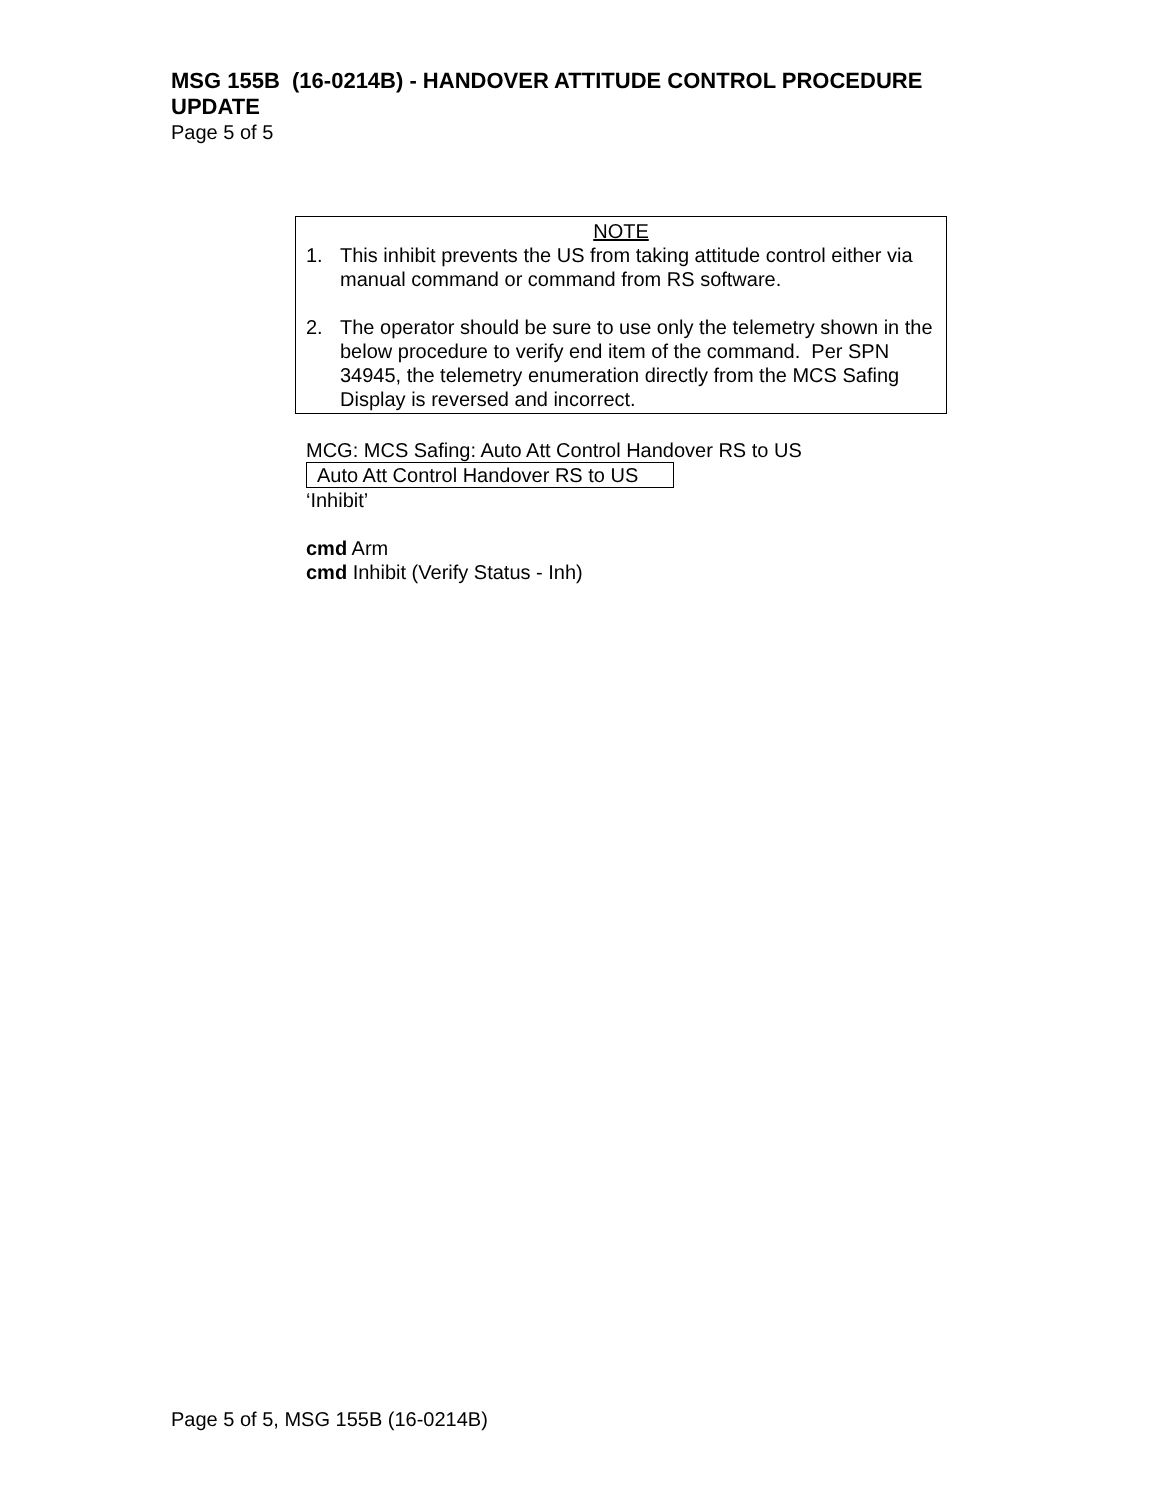MSG 155B (16-0214B) - HANDOVER ATTITUDE CONTROL PROCEDURE UPDATE
Page 5 of 5
NOTE
1. This inhibit prevents the US from taking attitude control either via manual command or command from RS software.
2. The operator should be sure to use only the telemetry shown in the below procedure to verify end item of the command. Per SPN 34945, the telemetry enumeration directly from the MCS Safing Display is reversed and incorrect.
MCG: MCS Safing: Auto Att Control Handover RS to US
Auto Att Control Handover RS to US
‘Inhibit’
cmd Arm
cmd Inhibit (Verify Status - Inh)
Page 5 of 5, MSG 155B (16-0214B)